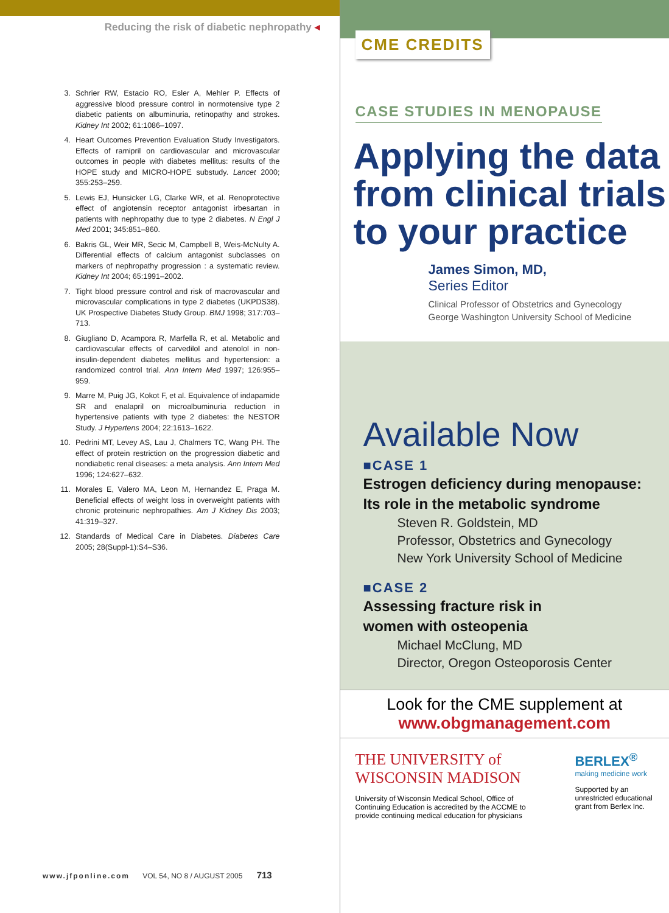Reducing the risk of diabetic nephropathy ◂
3. Schrier RW, Estacio RO, Esler A, Mehler P. Effects of aggressive blood pressure control in normotensive type 2 diabetic patients on albuminuria, retinopathy and strokes. Kidney Int 2002; 61:1086–1097.
4. Heart Outcomes Prevention Evaluation Study Investigators. Effects of ramipril on cardiovascular and microvascular outcomes in people with diabetes mellitus: results of the HOPE study and MICRO-HOPE substudy. Lancet 2000; 355:253–259.
5. Lewis EJ, Hunsicker LG, Clarke WR, et al. Renoprotective effect of angiotensin receptor antagonist irbesartan in patients with nephropathy due to type 2 diabetes. N Engl J Med 2001; 345:851–860.
6. Bakris GL, Weir MR, Secic M, Campbell B, Weis-McNulty A. Differential effects of calcium antagonist subclasses on markers of nephropathy progression : a systematic review. Kidney Int 2004; 65:1991–2002.
7. Tight blood pressure control and risk of macrovascular and microvascular complications in type 2 diabetes (UKPDS38). UK Prospective Diabetes Study Group. BMJ 1998; 317:703–713.
8. Giugliano D, Acampora R, Marfella R, et al. Metabolic and cardiovascular effects of carvedilol and atenolol in non-insulin-dependent diabetes mellitus and hypertension: a randomized control trial. Ann Intern Med 1997; 126:955–959.
9. Marre M, Puig JG, Kokot F, et al. Equivalence of indapamide SR and enalapril on microalbuminuria reduction in hypertensive patients with type 2 diabetes: the NESTOR Study. J Hypertens 2004; 22:1613–1622.
10. Pedrini MT, Levey AS, Lau J, Chalmers TC, Wang PH. The effect of protein restriction on the progression diabetic and nondiabetic renal diseases: a meta analysis. Ann Intern Med 1996; 124:627–632.
11. Morales E, Valero MA, Leon M, Hernandez E, Praga M. Beneficial effects of weight loss in overweight patients with chronic proteinuric nephropathies. Am J Kidney Dis 2003; 41:319–327.
12. Standards of Medical Care in Diabetes. Diabetes Care 2005; 28(Suppl-1):S4–S36.
www.jfponline.com VOL 54, NO 8 / AUGUST 2005 713
CME CREDITS
CASE STUDIES IN MENOPAUSE
Applying the data from clinical trials to your practice
James Simon, MD,
Series Editor
Clinical Professor of Obstetrics and Gynecology
George Washington University School of Medicine
Available Now
■CASE 1
Estrogen deficiency during menopause:
Its role in the metabolic syndrome
Steven R. Goldstein, MD
Professor, Obstetrics and Gynecology
New York University School of Medicine
■CASE 2
Assessing fracture risk in
women with osteopenia
Michael McClung, MD
Director, Oregon Osteoporosis Center
Look for the CME supplement at
www.obgmanagement.com
THE UNIVERSITY of WISCONSIN MADISON
University of Wisconsin Medical School, Office of Continuing Education is accredited by the ACCME to provide continuing medical education for physicians
BERLEX<sup>®</sup>
making medicine work
Supported by an unrestricted educational grant from Berlex Inc.